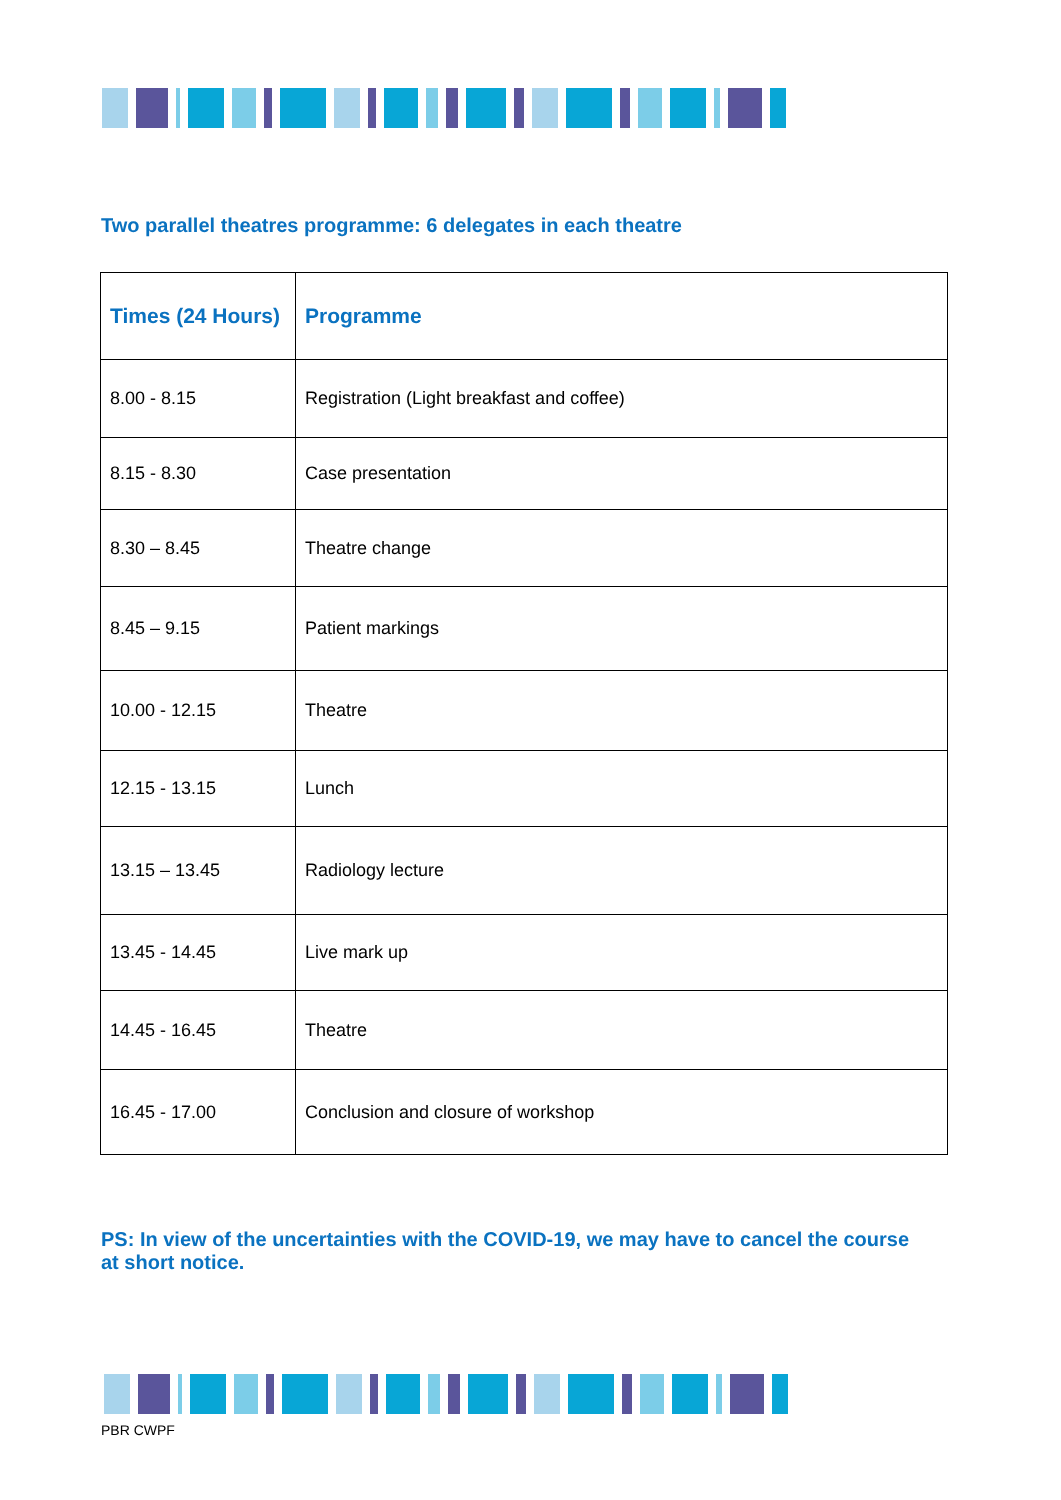Two parallel theatres programme: 6 delegates in each theatre
| Times (24 Hours) | Programme |
| --- | --- |
| 8.00 - 8.15 | Registration (Light breakfast and coffee) |
| 8.15 - 8.30 | Case presentation |
| 8.30 – 8.45 | Theatre change |
| 8.45 – 9.15 | Patient markings |
| 10.00 - 12.15 | Theatre |
| 12.15 - 13.15 | Lunch |
| 13.15 – 13.45 | Radiology lecture |
| 13.45 - 14.45 | Live mark up |
| 14.45 - 16.45 | Theatre |
| 16.45 - 17.00 | Conclusion and closure of workshop |
PS: In view of the uncertainties with the COVID-19, we may have to cancel the course at short notice.
PBR CWPF